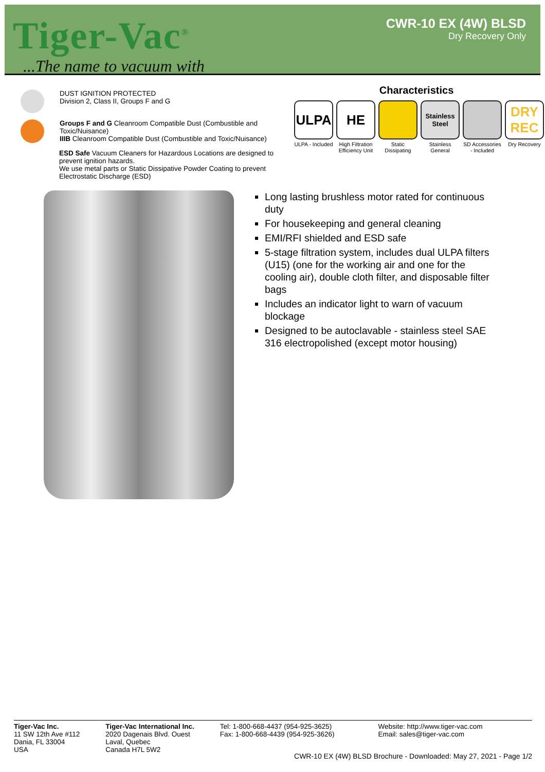Tiger-Vac<sup>®</sup>
...The name to vacuum with
CWR-10 EX (4W) BLSD
Dry Recovery Only
DUST IGNITION PROTECTED
Division 2, Class II, Groups F and G
Groups F and G Cleanroom Compatible Dust (Combustible and Toxic/Nuisance)
IIIB Cleanroom Compatible Dust (Combustible and Toxic/Nuisance)
ESD Safe Vacuum Cleaners for Hazardous Locations are designed to prevent ignition hazards.
We use metal parts or Static Dissipative Powder Coating to prevent Electrostatic Discharge (ESD)
Characteristics
ULPA
ULPA - Included
HE
High Filtration Efficiency Unit
Static Dissipating
Stainless Steel
Stainless General
SD Accessories - Included
DRY REC
Dry Recovery
Long lasting brushless motor rated for continuous duty
For housekeeping and general cleaning
EMI/RFI shielded and ESD safe
5-stage filtration system, includes dual ULPA filters (U15) (one for the working air and one for the cooling air), double cloth filter, and disposable filter bags
Includes an indicator light to warn of vacuum blockage
Designed to be autoclavable - stainless steel SAE 316 electropolished (except motor housing)
Tiger-Vac Inc.
11 SW 12th Ave #112
Dania, FL 33004
USA
Tiger-Vac International Inc.
2020 Dagenais Blvd. Ouest
Laval, Quebec
Canada H7L 5W2
Tel: 1-800-668-4437 (954-925-3625)
Fax: 1-800-668-4439 (954-925-3626)
Website: http://www.tiger-vac.com
Email: sales@tiger-vac.com
CWR-10 EX (4W) BLSD Brochure - Downloaded: May 27, 2021 - Page 1/2